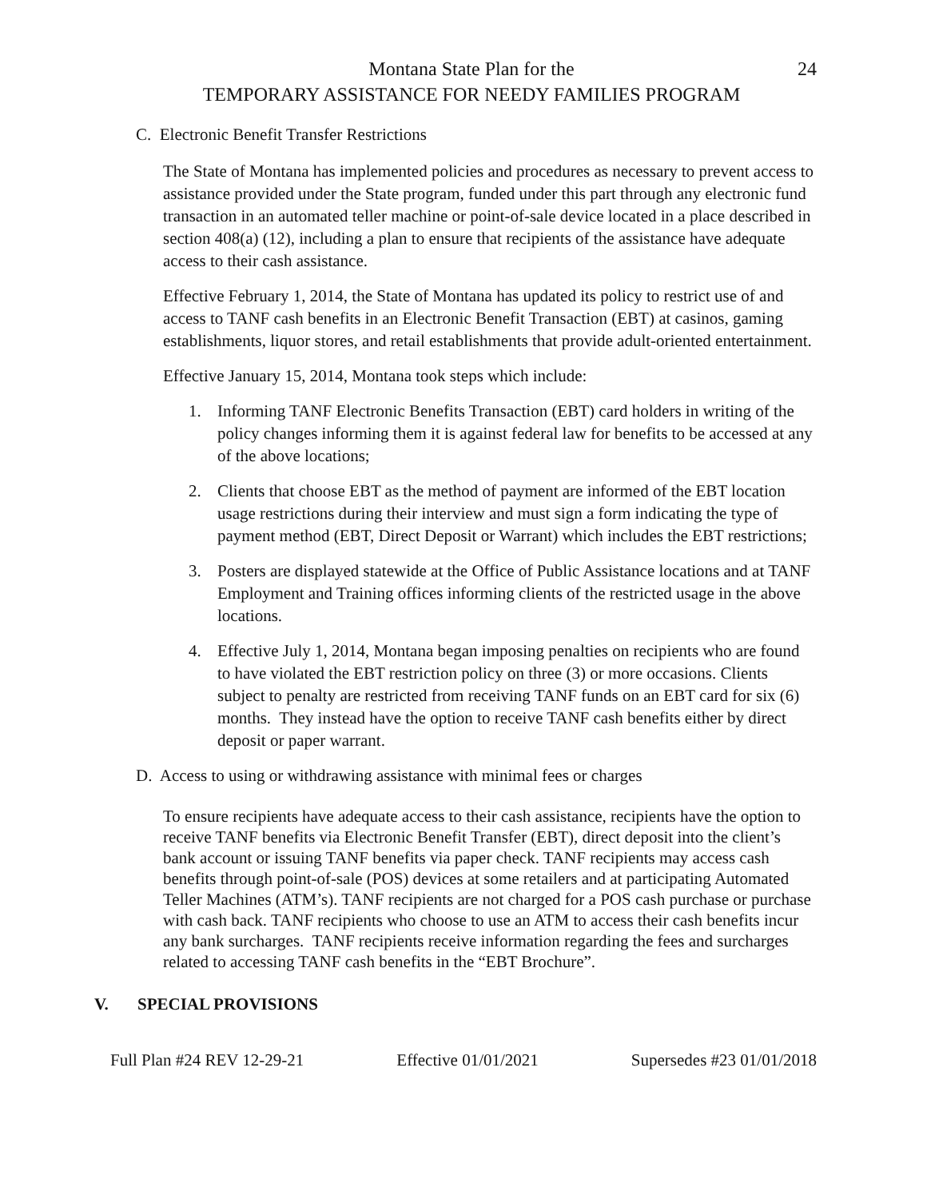24
Montana State Plan for the
TEMPORARY ASSISTANCE FOR NEEDY FAMILIES PROGRAM
C. Electronic Benefit Transfer Restrictions
The State of Montana has implemented policies and procedures as necessary to prevent access to assistance provided under the State program, funded under this part through any electronic fund transaction in an automated teller machine or point-of-sale device located in a place described in section 408(a) (12), including a plan to ensure that recipients of the assistance have adequate access to their cash assistance.
Effective February 1, 2014, the State of Montana has updated its policy to restrict use of and access to TANF cash benefits in an Electronic Benefit Transaction (EBT) at casinos, gaming establishments, liquor stores, and retail establishments that provide adult-oriented entertainment.
Effective January 15, 2014, Montana took steps which include:
1. Informing TANF Electronic Benefits Transaction (EBT) card holders in writing of the policy changes informing them it is against federal law for benefits to be accessed at any of the above locations;
2. Clients that choose EBT as the method of payment are informed of the EBT location usage restrictions during their interview and must sign a form indicating the type of payment method (EBT, Direct Deposit or Warrant) which includes the EBT restrictions;
3. Posters are displayed statewide at the Office of Public Assistance locations and at TANF Employment and Training offices informing clients of the restricted usage in the above locations.
4. Effective July 1, 2014, Montana began imposing penalties on recipients who are found to have violated the EBT restriction policy on three (3) or more occasions. Clients subject to penalty are restricted from receiving TANF funds on an EBT card for six (6) months. They instead have the option to receive TANF cash benefits either by direct deposit or paper warrant.
D. Access to using or withdrawing assistance with minimal fees or charges
To ensure recipients have adequate access to their cash assistance, recipients have the option to receive TANF benefits via Electronic Benefit Transfer (EBT), direct deposit into the client’s bank account or issuing TANF benefits via paper check. TANF recipients may access cash benefits through point-of-sale (POS) devices at some retailers and at participating Automated Teller Machines (ATM’s). TANF recipients are not charged for a POS cash purchase or purchase with cash back. TANF recipients who choose to use an ATM to access their cash benefits incur any bank surcharges. TANF recipients receive information regarding the fees and surcharges related to accessing TANF cash benefits in the “EBT Brochure”.
V. SPECIAL PROVISIONS
Full Plan #24 REV 12-29-21 Effective 01/01/2021 Supersedes #23 01/01/2018